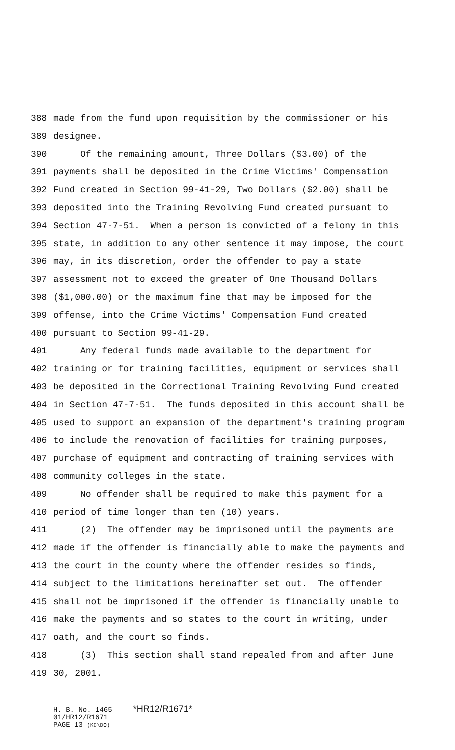388 made from the fund upon requisition by the commissioner or his
389 designee.
390 Of the remaining amount, Three Dollars ($3.00) of the
391 payments shall be deposited in the Crime Victims' Compensation
392 Fund created in Section 99-41-29, Two Dollars ($2.00) shall be
393 deposited into the Training Revolving Fund created pursuant to
394 Section 47-7-51. When a person is convicted of a felony in this
395 state, in addition to any other sentence it may impose, the court
396 may, in its discretion, order the offender to pay a state
397 assessment not to exceed the greater of One Thousand Dollars
398 ($1,000.00) or the maximum fine that may be imposed for the
399 offense, into the Crime Victims' Compensation Fund created
400 pursuant to Section 99-41-29.
401 Any federal funds made available to the department for
402 training or for training facilities, equipment or services shall
403 be deposited in the Correctional Training Revolving Fund created
404 in Section 47-7-51. The funds deposited in this account shall be
405 used to support an expansion of the department's training program
406 to include the renovation of facilities for training purposes,
407 purchase of equipment and contracting of training services with
408 community colleges in the state.
409 No offender shall be required to make this payment for a
410 period of time longer than ten (10) years.
411 (2) The offender may be imprisoned until the payments are
412 made if the offender is financially able to make the payments and
413 the court in the county where the offender resides so finds,
414 subject to the limitations hereinafter set out. The offender
415 shall not be imprisoned if the offender is financially unable to
416 make the payments and so states to the court in writing, under
417 oath, and the court so finds.
418 (3) This section shall stand repealed from and after June
419 30, 2001.
H. B. No. 1465 *HR12/R1671* 01/HR12/R1671 PAGE 13 (KC\DO)